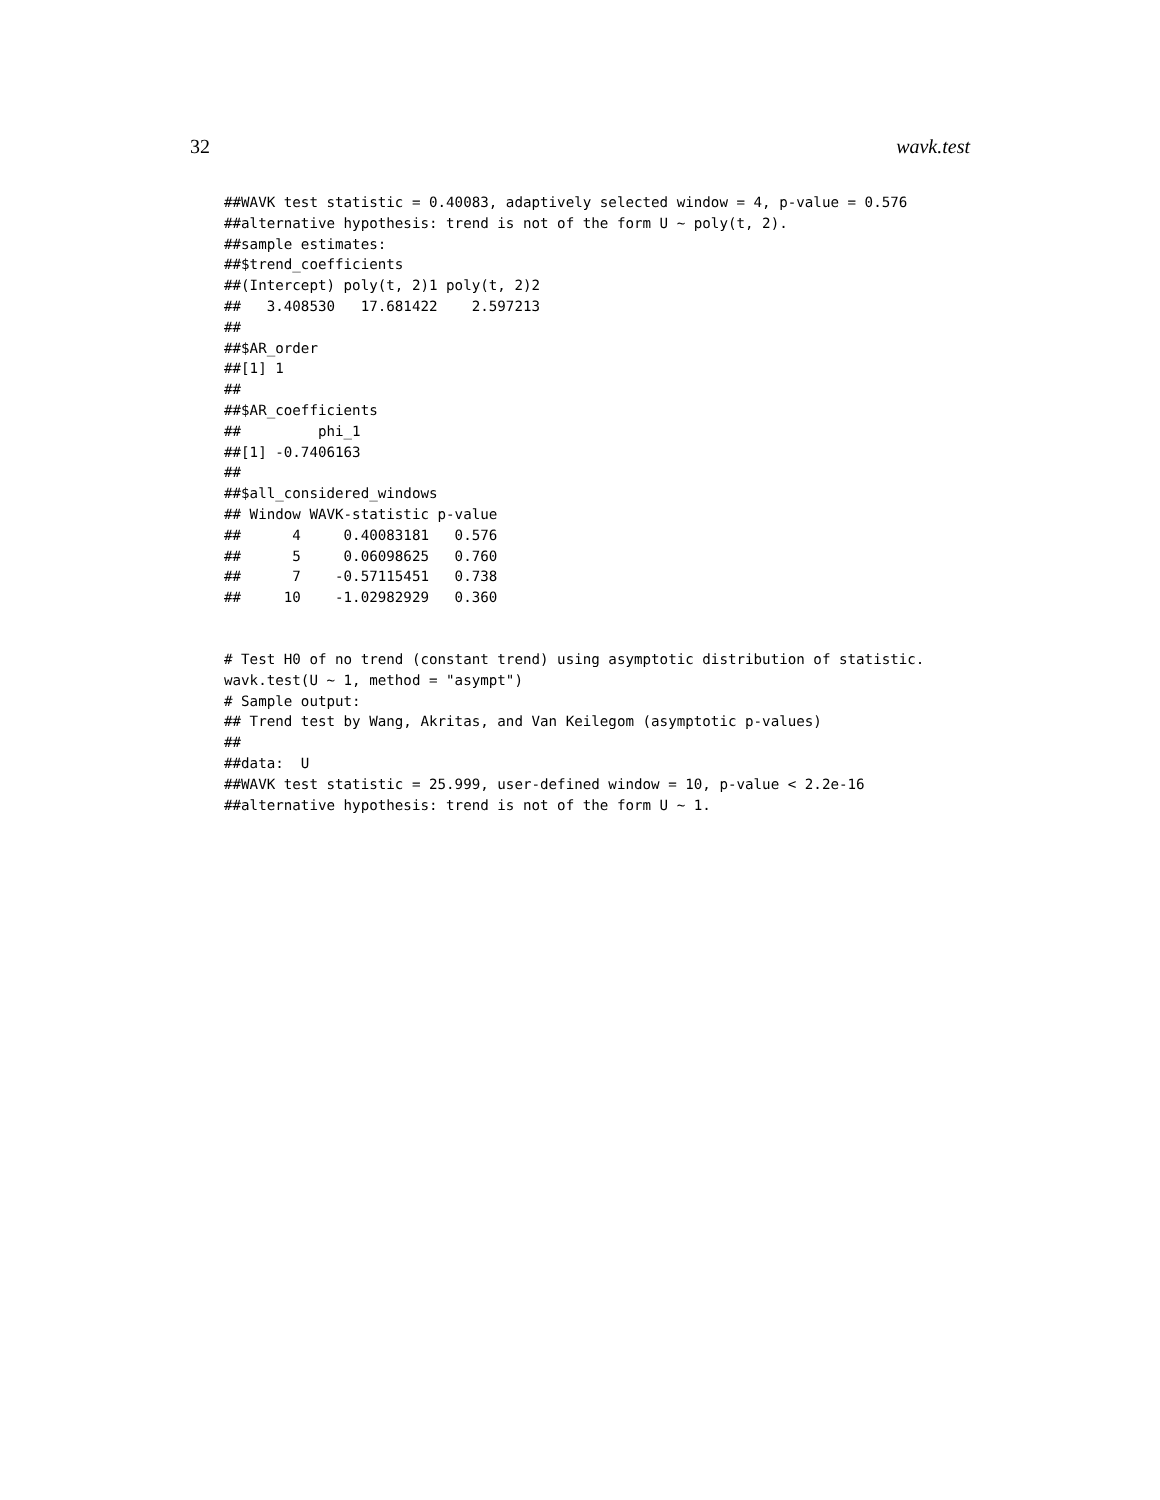32 wavk.test
##WAVK test statistic = 0.40083, adaptively selected window = 4, p-value = 0.576
##alternative hypothesis: trend is not of the form U ~ poly(t, 2).
##sample estimates:
##$trend_coefficients
##(Intercept) poly(t, 2)1 poly(t, 2)2
##   3.408530   17.681422    2.597213
##
##$AR_order
##[1] 1
##
##$AR_coefficients
##         phi_1
##[1] -0.7406163
##
##$all_considered_windows
## Window WAVK-statistic p-value
##      4     0.40083181   0.576
##      5     0.06098625   0.760
##      7    -0.57115451   0.738
##     10    -1.02982929   0.360
# Test H0 of no trend (constant trend) using asymptotic distribution of statistic.
wavk.test(U ~ 1, method = "asympt")
# Sample output:
## Trend test by Wang, Akritas, and Van Keilegom (asymptotic p-values)
##
##data:  U
##WAVK test statistic = 25.999, user-defined window = 10, p-value < 2.2e-16
##alternative hypothesis: trend is not of the form U ~ 1.